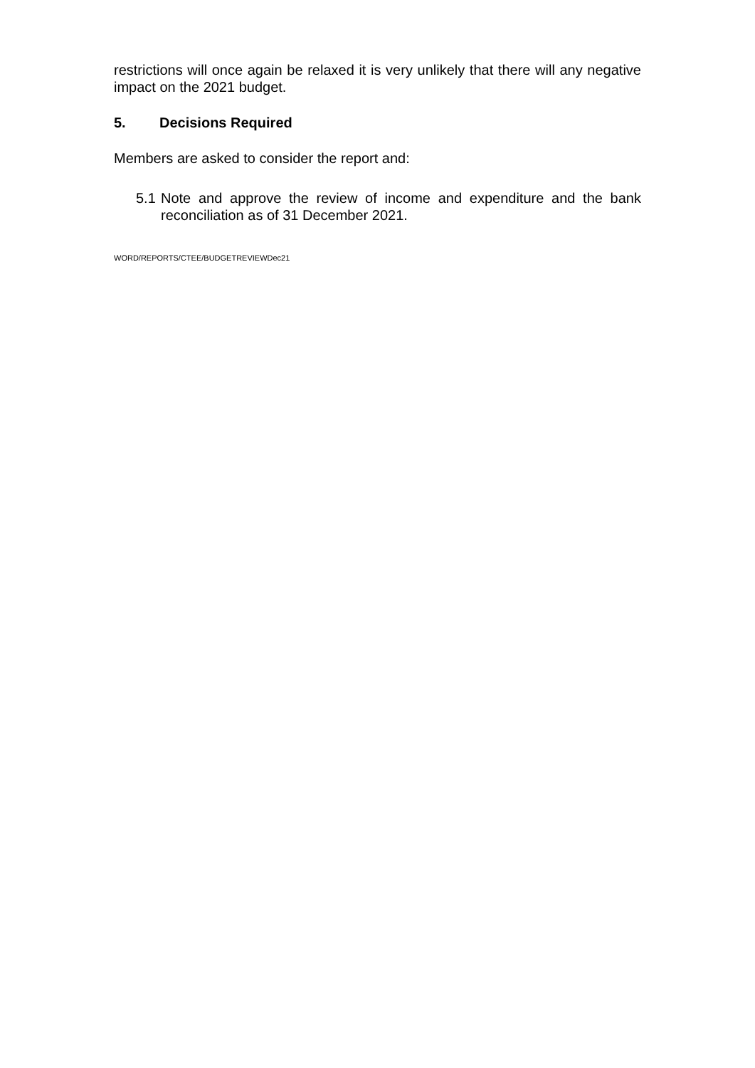restrictions will once again be relaxed it is very unlikely that there will any negative impact on the 2021 budget.
5. Decisions Required
Members are asked to consider the report and:
5.1
Note and approve the review of income and expenditure and the bank reconciliation as of 31 December 2021.
WORD/REPORTS/CTEE/BUDGETREVIEWDec21